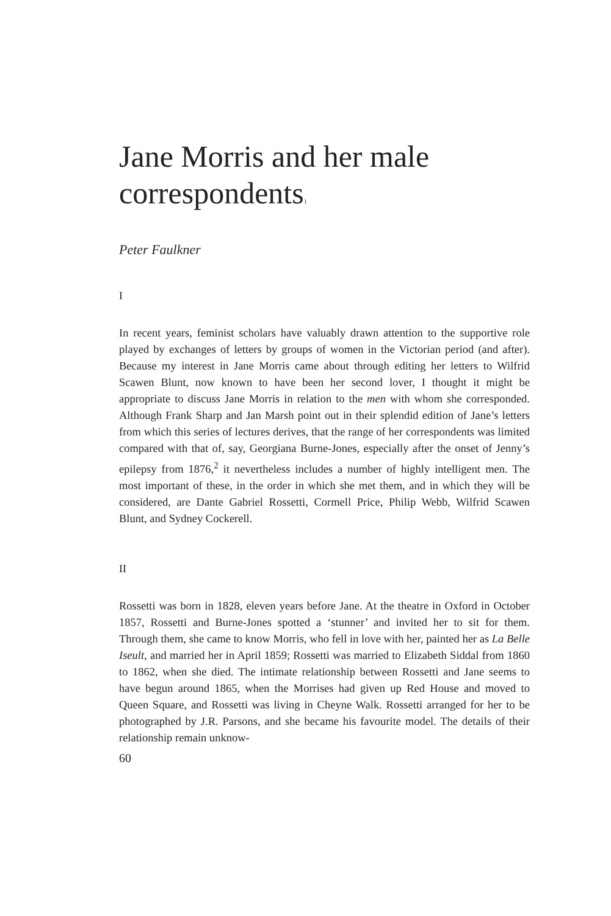Jane Morris and her male correspondents<sup>1</sup>
Peter Faulkner
I
In recent years, feminist scholars have valuably drawn attention to the supportive role played by exchanges of letters by groups of women in the Victorian period (and after). Because my interest in Jane Morris came about through editing her letters to Wilfrid Scawen Blunt, now known to have been her second lover, I thought it might be appropriate to discuss Jane Morris in relation to the men with whom she corresponded. Although Frank Sharp and Jan Marsh point out in their splendid edition of Jane’s letters from which this series of lectures derives, that the range of her correspondents was limited compared with that of, say, Georgiana Burne-Jones, especially after the onset of Jenny’s epilepsy from 1876,<sup>2</sup> it nevertheless includes a number of highly intelligent men. The most important of these, in the order in which she met them, and in which they will be considered, are Dante Gabriel Rossetti, Cormell Price, Philip Webb, Wilfrid Scawen Blunt, and Sydney Cockerell.
II
Rossetti was born in 1828, eleven years before Jane. At the theatre in Oxford in October 1857, Rossetti and Burne-Jones spotted a ‘stunner’ and invited her to sit for them. Through them, she came to know Morris, who fell in love with her, painted her as La Belle Iseult, and married her in April 1859; Rossetti was married to Elizabeth Siddal from 1860 to 1862, when she died. The intimate relationship between Rossetti and Jane seems to have begun around 1865, when the Morrises had given up Red House and moved to Queen Square, and Rossetti was living in Cheyne Walk. Rossetti arranged for her to be photographed by J.R. Parsons, and she became his favourite model. The details of their relationship remain unknow-
60